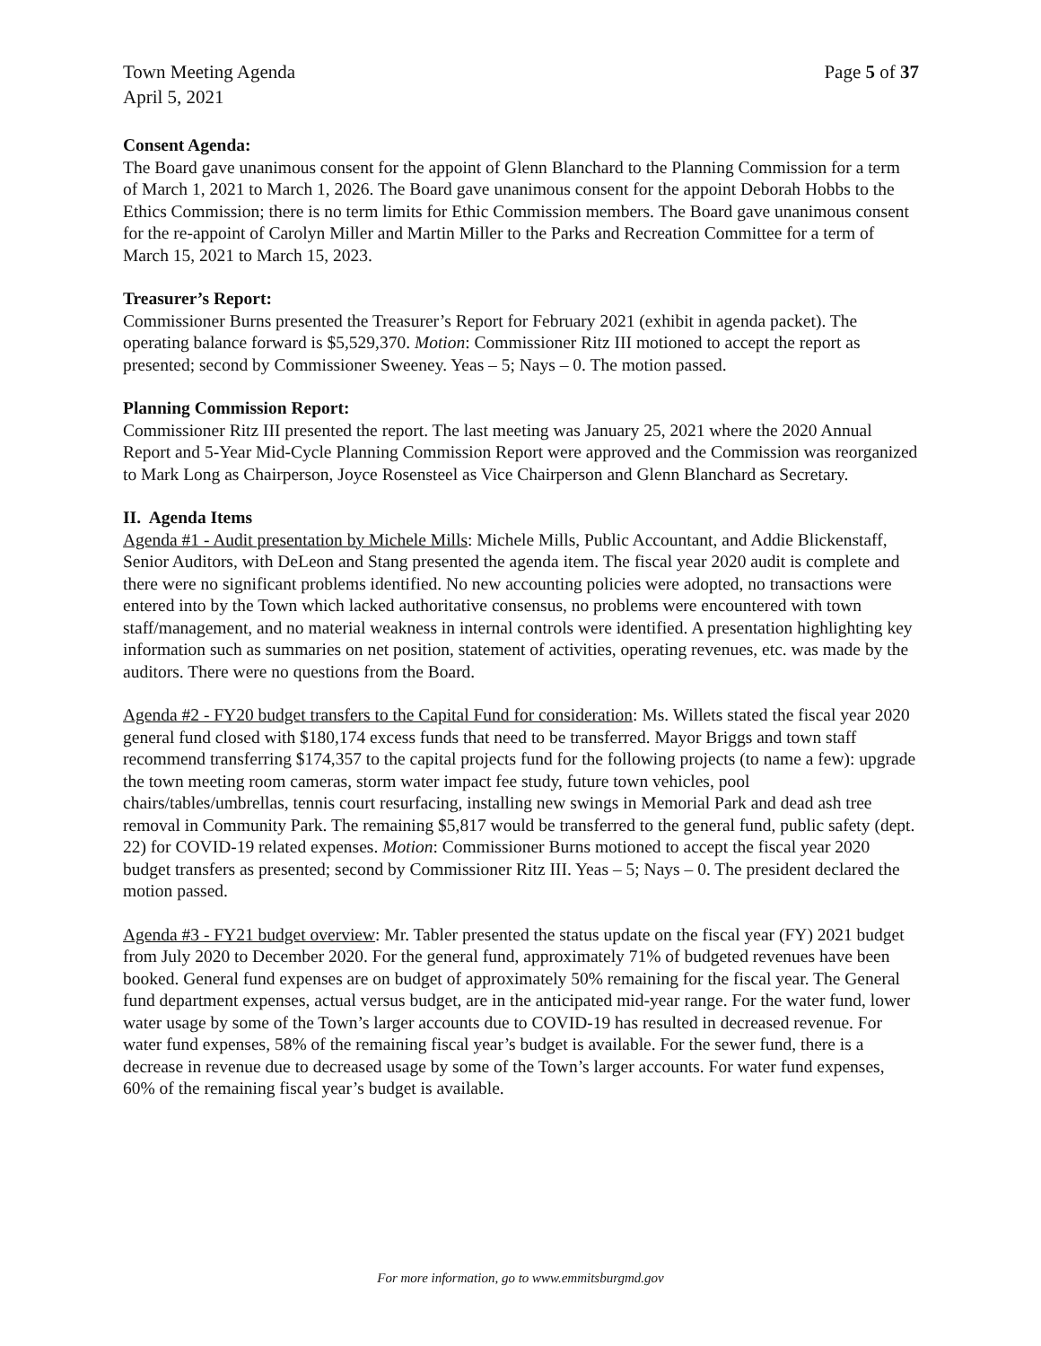Town Meeting Agenda
April 5, 2021
Page 5 of 37
Consent Agenda:
The Board gave unanimous consent for the appoint of Glenn Blanchard to the Planning Commission for a term of March 1, 2021 to March 1, 2026. The Board gave unanimous consent for the appoint Deborah Hobbs to the Ethics Commission; there is no term limits for Ethic Commission members. The Board gave unanimous consent for the re-appoint of Carolyn Miller and Martin Miller to the Parks and Recreation Committee for a term of March 15, 2021 to March 15, 2023.
Treasurer’s Report:
Commissioner Burns presented the Treasurer’s Report for February 2021 (exhibit in agenda packet). The operating balance forward is $5,529,370. Motion: Commissioner Ritz III motioned to accept the report as presented; second by Commissioner Sweeney. Yeas – 5; Nays – 0. The motion passed.
Planning Commission Report:
Commissioner Ritz III presented the report. The last meeting was January 25, 2021 where the 2020 Annual Report and 5-Year Mid-Cycle Planning Commission Report were approved and the Commission was reorganized to Mark Long as Chairperson, Joyce Rosensteel as Vice Chairperson and Glenn Blanchard as Secretary.
II. Agenda Items
Agenda #1 - Audit presentation by Michele Mills: Michele Mills, Public Accountant, and Addie Blickenstaff, Senior Auditors, with DeLeon and Stang presented the agenda item. The fiscal year 2020 audit is complete and there were no significant problems identified. No new accounting policies were adopted, no transactions were entered into by the Town which lacked authoritative consensus, no problems were encountered with town staff/management, and no material weakness in internal controls were identified. A presentation highlighting key information such as summaries on net position, statement of activities, operating revenues, etc. was made by the auditors. There were no questions from the Board.
Agenda #2 - FY20 budget transfers to the Capital Fund for consideration: Ms. Willets stated the fiscal year 2020 general fund closed with $180,174 excess funds that need to be transferred. Mayor Briggs and town staff recommend transferring $174,357 to the capital projects fund for the following projects (to name a few): upgrade the town meeting room cameras, storm water impact fee study, future town vehicles, pool chairs/tables/umbrellas, tennis court resurfacing, installing new swings in Memorial Park and dead ash tree removal in Community Park. The remaining $5,817 would be transferred to the general fund, public safety (dept. 22) for COVID-19 related expenses. Motion: Commissioner Burns motioned to accept the fiscal year 2020 budget transfers as presented; second by Commissioner Ritz III. Yeas – 5; Nays – 0. The president declared the motion passed.
Agenda #3 - FY21 budget overview: Mr. Tabler presented the status update on the fiscal year (FY) 2021 budget from July 2020 to December 2020. For the general fund, approximately 71% of budgeted revenues have been booked. General fund expenses are on budget of approximately 50% remaining for the fiscal year. The General fund department expenses, actual versus budget, are in the anticipated mid-year range. For the water fund, lower water usage by some of the Town’s larger accounts due to COVID-19 has resulted in decreased revenue. For water fund expenses, 58% of the remaining fiscal year’s budget is available. For the sewer fund, there is a decrease in revenue due to decreased usage by some of the Town’s larger accounts. For water fund expenses, 60% of the remaining fiscal year’s budget is available.
For more information, go to www.emmitsburgmd.gov